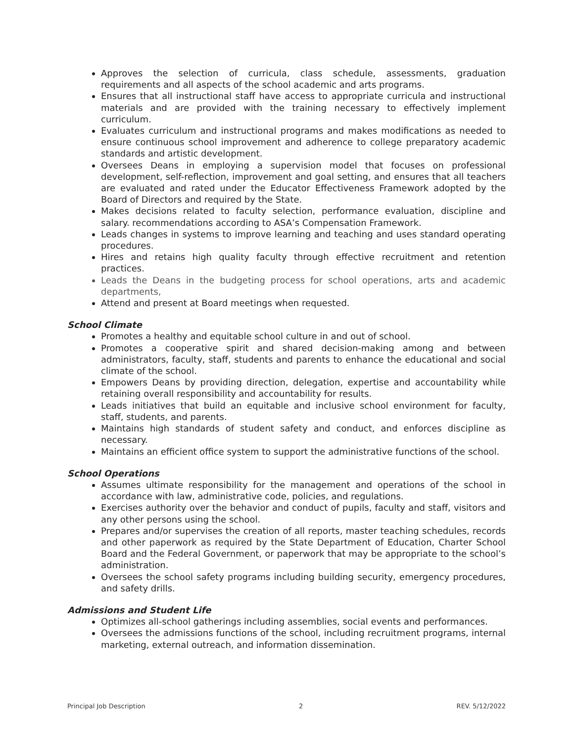Approves the selection of curricula, class schedule, assessments, graduation requirements and all aspects of the school academic and arts programs.
Ensures that all instructional staff have access to appropriate curricula and instructional materials and are provided with the training necessary to effectively implement curriculum.
Evaluates curriculum and instructional programs and makes modifications as needed to ensure continuous school improvement and adherence to college preparatory academic standards and artistic development.
Oversees Deans in employing a supervision model that focuses on professional development, self-reflection, improvement and goal setting, and ensures that all teachers are evaluated and rated under the Educator Effectiveness Framework adopted by the Board of Directors and required by the State.
Makes decisions related to faculty selection, performance evaluation, discipline and salary. recommendations according to ASA’s Compensation Framework.
Leads changes in systems to improve learning and teaching and uses standard operating procedures.
Hires and retains high quality faculty through effective recruitment and retention practices.
Leads the Deans in the budgeting process for school operations, arts and academic departments,
Attend and present at Board meetings when requested.
School Climate
Promotes a healthy and equitable school culture in and out of school.
Promotes a cooperative spirit and shared decision-making among and between administrators, faculty, staff, students and parents to enhance the educational and social climate of the school.
Empowers Deans by providing direction, delegation, expertise and accountability while retaining overall responsibility and accountability for results.
Leads initiatives that build an equitable and inclusive school environment for faculty, staff, students, and parents.
Maintains high standards of student safety and conduct, and enforces discipline as necessary.
Maintains an efficient office system to support the administrative functions of the school.
School Operations
Assumes ultimate responsibility for the management and operations of the school in accordance with law, administrative code, policies, and regulations.
Exercises authority over the behavior and conduct of pupils, faculty and staff, visitors and any other persons using the school.
Prepares and/or supervises the creation of all reports, master teaching schedules, records and other paperwork as required by the State Department of Education, Charter School Board and the Federal Government, or paperwork that may be appropriate to the school’s administration.
Oversees the school safety programs including building security, emergency procedures, and safety drills.
Admissions and Student Life
Optimizes all-school gatherings including assemblies, social events and performances.
Oversees the admissions functions of the school, including recruitment programs, internal marketing, external outreach, and information dissemination.
Principal Job Description 2 REV. 5/12/2022